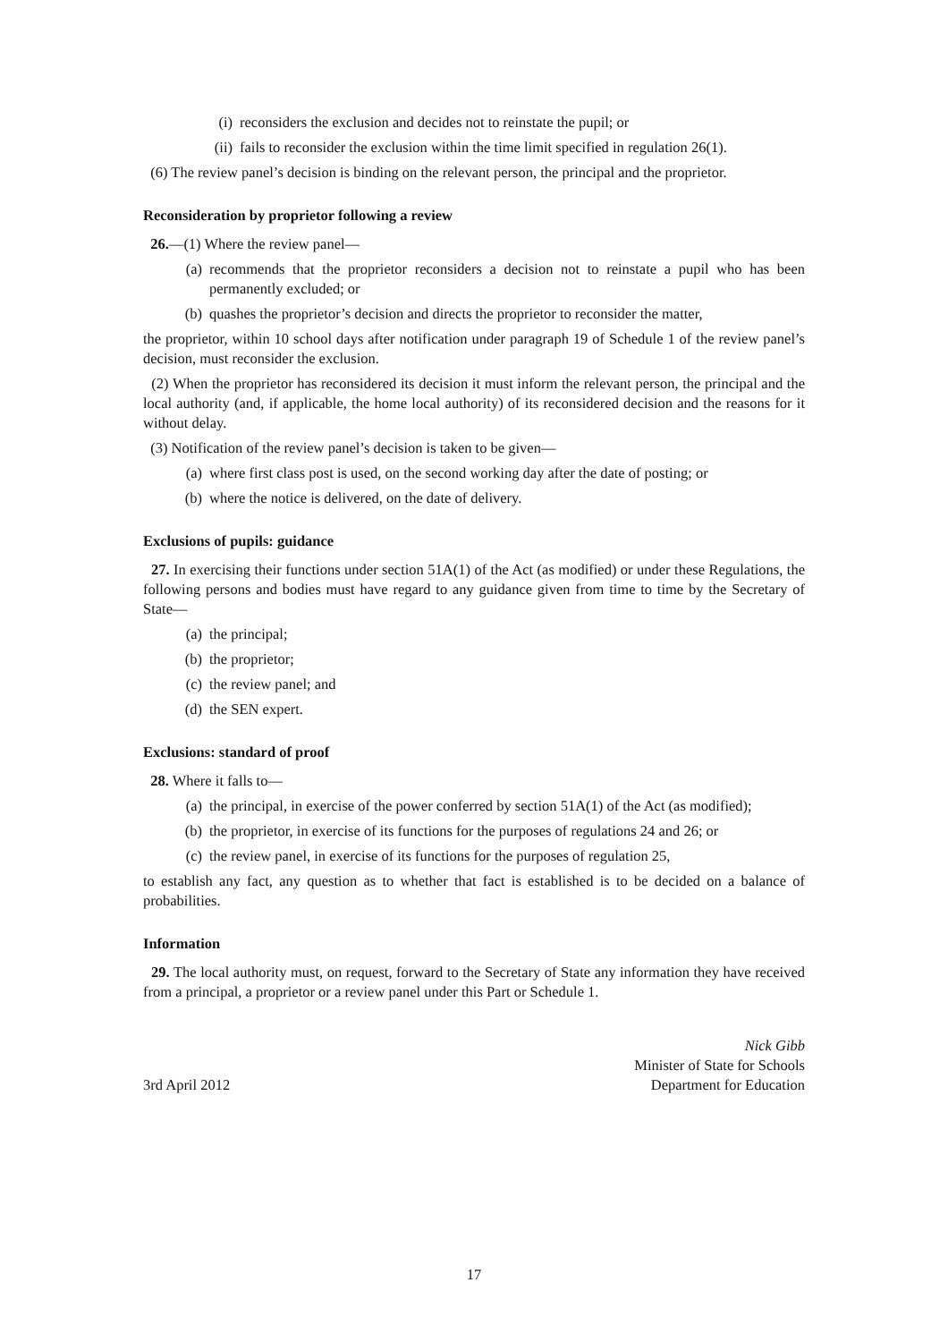(i) reconsiders the exclusion and decides not to reinstate the pupil; or
(ii) fails to reconsider the exclusion within the time limit specified in regulation 26(1).
(6) The review panel’s decision is binding on the relevant person, the principal and the proprietor.
Reconsideration by proprietor following a review
26.—(1) Where the review panel—
(a) recommends that the proprietor reconsiders a decision not to reinstate a pupil who has been permanently excluded; or
(b) quashes the proprietor’s decision and directs the proprietor to reconsider the matter,
the proprietor, within 10 school days after notification under paragraph 19 of Schedule 1 of the review panel’s decision, must reconsider the exclusion.
(2) When the proprietor has reconsidered its decision it must inform the relevant person, the principal and the local authority (and, if applicable, the home local authority) of its reconsidered decision and the reasons for it without delay.
(3) Notification of the review panel’s decision is taken to be given—
(a) where first class post is used, on the second working day after the date of posting; or
(b) where the notice is delivered, on the date of delivery.
Exclusions of pupils: guidance
27. In exercising their functions under section 51A(1) of the Act (as modified) or under these Regulations, the following persons and bodies must have regard to any guidance given from time to time by the Secretary of State—
(a) the principal;
(b) the proprietor;
(c) the review panel; and
(d) the SEN expert.
Exclusions: standard of proof
28. Where it falls to—
(a) the principal, in exercise of the power conferred by section 51A(1) of the Act (as modified);
(b) the proprietor, in exercise of its functions for the purposes of regulations 24 and 26; or
(c) the review panel, in exercise of its functions for the purposes of regulation 25,
to establish any fact, any question as to whether that fact is established is to be decided on a balance of probabilities.
Information
29. The local authority must, on request, forward to the Secretary of State any information they have received from a principal, a proprietor or a review panel under this Part or Schedule 1.
3rd April 2012
Nick Gibb
Minister of State for Schools
Department for Education
17